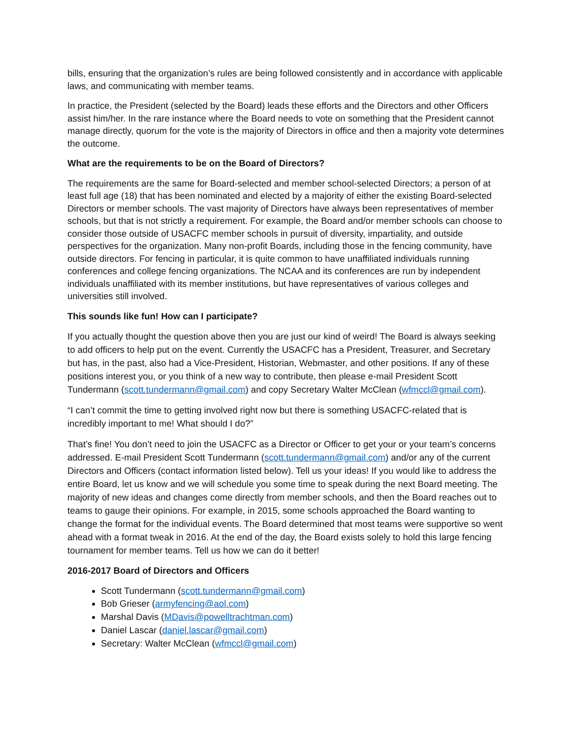bills, ensuring that the organization’s rules are being followed consistently and in accordance with applicable laws, and communicating with member teams.
In practice, the President (selected by the Board) leads these efforts and the Directors and other Officers assist him/her. In the rare instance where the Board needs to vote on something that the President cannot manage directly, quorum for the vote is the majority of Directors in office and then a majority vote determines the outcome.
What are the requirements to be on the Board of Directors?
The requirements are the same for Board-selected and member school-selected Directors; a person of at least full age (18) that has been nominated and elected by a majority of either the existing Board-selected Directors or member schools. The vast majority of Directors have always been representatives of member schools, but that is not strictly a requirement. For example, the Board and/or member schools can choose to consider those outside of USACFC member schools in pursuit of diversity, impartiality, and outside perspectives for the organization. Many non-profit Boards, including those in the fencing community, have outside directors. For fencing in particular, it is quite common to have unaffiliated individuals running conferences and college fencing organizations. The NCAA and its conferences are run by independent individuals unaffiliated with its member institutions, but have representatives of various colleges and universities still involved.
This sounds like fun! How can I participate?
If you actually thought the question above then you are just our kind of weird! The Board is always seeking to add officers to help put on the event. Currently the USACFC has a President, Treasurer, and Secretary but has, in the past, also had a Vice-President, Historian, Webmaster, and other positions. If any of these positions interest you, or you think of a new way to contribute, then please e-mail President Scott Tundermann (scott.tundermann@gmail.com) and copy Secretary Walter McClean (wfmccl@gmail.com).
“I can’t commit the time to getting involved right now but there is something USACFC-related that is incredibly important to me! What should I do?”
That’s fine! You don’t need to join the USACFC as a Director or Officer to get your or your team’s concerns addressed. E-mail President Scott Tundermann (scott.tundermann@gmail.com) and/or any of the current Directors and Officers (contact information listed below). Tell us your ideas! If you would like to address the entire Board, let us know and we will schedule you some time to speak during the next Board meeting. The majority of new ideas and changes come directly from member schools, and then the Board reaches out to teams to gauge their opinions. For example, in 2015, some schools approached the Board wanting to change the format for the individual events. The Board determined that most teams were supportive so went ahead with a format tweak in 2016. At the end of the day, the Board exists solely to hold this large fencing tournament for member teams. Tell us how we can do it better!
2016-2017 Board of Directors and Officers
Scott Tundermann (scott.tundermann@gmail.com)
Bob Grieser (armyfencing@aol.com)
Marshal Davis (MDavis@powelltrachtman.com)
Daniel Lascar (daniel.lascar@gmail.com)
Secretary: Walter McClean (wfmccl@gmail.com)